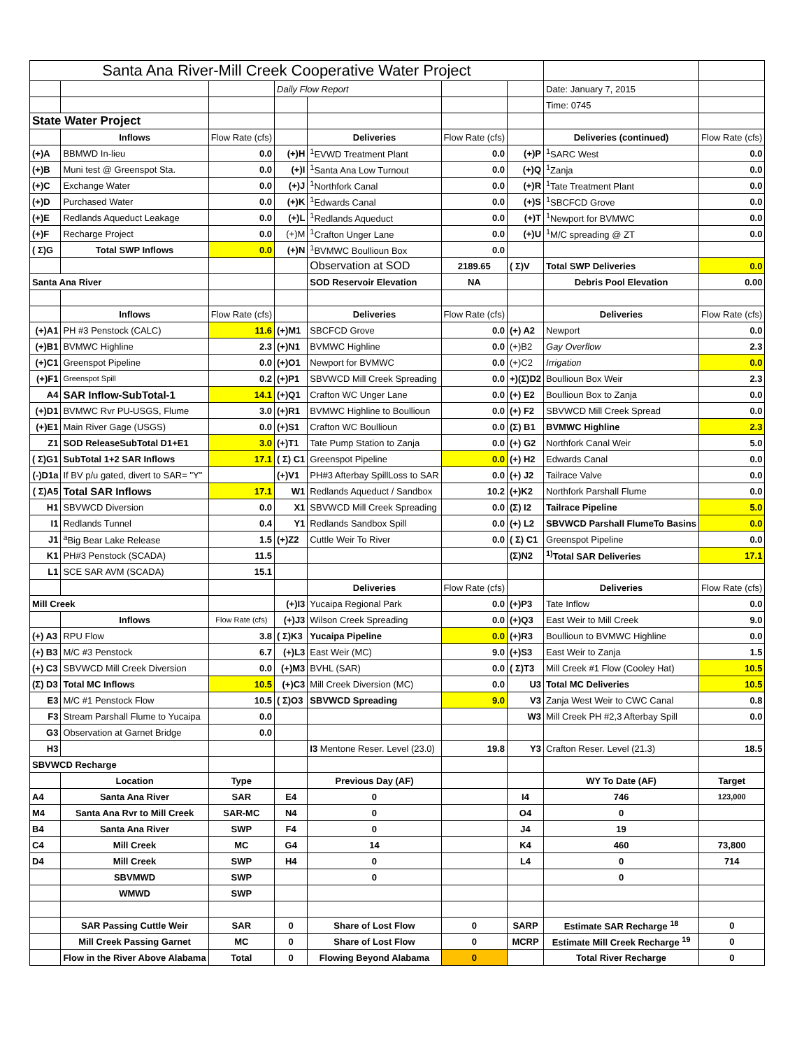| Santa Ana River-Mill Creek Cooperative Water Project | | | | | | | | |
| | | | Daily Flow Report | | | | Date: January 7, 2015 | |
| | | | | | | | Time: 0745 | |
| State Water Project | | | | | | | | |
| | Inflows | Flow Rate (cfs) | | Deliveries | Flow Rate (cfs) | | Deliveries (continued) | Flow Rate (cfs) |
| (+)A | BBMWD In-lieu | 0.0 | (+)H | <sup>1</sup> EVWD Treatment Plant | 0.0 | (+)P | <sup>1</sup> SARC West | 0.0 |
| (+)B | Muni test @ Greenspot Sta. | 0.0 | (+)I | <sup>1</sup> Santa Ana Low Turnout | 0.0 | (+)Q | <sup>1</sup> Zanja | 0.0 |
| (+)C | Exchange Water | 0.0 | (+)J | <sup>1</sup> Northfork Canal | 0.0 | (+)R | <sup>1</sup> Tate Treatment Plant | 0.0 |
| (+)D | Purchased Water | 0.0 | (+)K | <sup>1</sup> Edwards Canal | 0.0 | (+)S | <sup>1</sup> SBCFCD Grove | 0.0 |
| (+)E | Redlands Aqueduct Leakage | 0.0 | (+)L | <sup>1</sup> Redlands Aqueduct | 0.0 | (+)T | <sup>1</sup> Newport for BVMWC | 0.0 |
| (+)F | Recharge Project | 0.0 | (+)M | <sup>1</sup> Crafton Unger Lane | 0.0 | (+)U | <sup>1</sup> M/C spreading @ ZT | 0.0 |
| ( Σ)G | Total SWP Inflows | 0.0 | (+)N | <sup>1</sup> BVMWC Boullioun Box | 0.0 | | | |
| | | | | Observation at SOD | 2189.65 | ( Σ)V | Total SWP Deliveries | 0.0 |
| Santa Ana River | | | | SOD Reservoir Elevation | NA | | Debris Pool Elevation | 0.00 |
| | Inflows | Flow Rate (cfs) | | Deliveries | Flow Rate (cfs) | | Deliveries | Flow Rate (cfs) |
| (+)A1 | PH #3 Penstock (CALC) | 11.6 | (+)M1 | SBCFCD Grove | 0.0 | (+) A2 | Newport | 0.0 |
| (+)B1 | BVMWC Highline | 2.3 | (+)N1 | BVMWC Highline | 0.0 | (+)B2 | Gay Overflow | 2.3 |
| (+)C1 | Greenspot Pipeline | 0.0 | (+)O1 | Newport for BVMWC | 0.0 | (+)C2 | Irrigation | 0.0 |
| (+)F1 | Greenspot Spill | 0.2 | (+)P1 | SBVWCD Mill Creek Spreading | 0.0 | +)(Σ)D2 | Boullioun Box Weir | 2.3 |
| A4 | SAR Inflow-SubTotal-1 | 14.1 | (+)Q1 | Crafton WC Unger Lane | 0.0 | (+) E2 | Boullioun Box to Zanja | 0.0 |
| (+)D1 | BVMWC Rvr PU-USGS, Flume | 3.0 | (+)R1 | BVMWC Highline to Boullioun | 0.0 | (+) F2 | SBVWCD Mill Creek Spread | 0.0 |
| (+)E1 | Main River Gage (USGS) | 0.0 | (+)S1 | Crafton WC Boullioun | 0.0 | (Σ) B1 | BVMWC Highline | 2.3 |
| Z1 | SOD ReleaseSubTotal D1+E1 | 3.0 | (+)T1 | Tate Pump Station to Zanja | 0.0 | (+) G2 | Northfork Canal Weir | 5.0 |
| ( Σ)G1 | SubTotal 1+2 SAR Inflows | 17.1 | ( Σ) C1 | Greenspot Pipeline | 0.0 | (+) H2 | Edwards Canal | 0.0 |
| (-)D1a | If BV p/u gated, divert to SAR= "Y" | | (+)V1 | PH#3 Afterbay SpillLoss to SAR | 0.0 | (+) J2 | Tailrace Valve | 0.0 |
| ( Σ)A5 | Total SAR Inflows | 17.1 | W1 | Redlands Aqueduct / Sandbox | 10.2 | (+)K2 | Northfork Parshall Flume | 0.0 |
| H1 | SBVWCD Diversion | 0.0 | X1 | SBVWCD Mill Creek Spreading | 0.0 | (Σ) I2 | Tailrace Pipeline | 5.0 |
| I1 | Redlands Tunnel | 0.4 | Y1 | Redlands Sandbox Spill | 0.0 | (+) L2 | SBVWCD Parshall FlumeTo Basins | 0.0 |
| J1 | <sup>a</sup> Big Bear Lake Release | 1.5 | (+)Z2 | Cuttle Weir To River | 0.0 | ( Σ) C1 | Greenspot Pipeline | 0.0 |
| K1 | PH#3 Penstock (SCADA) | 11.5 | | | | (Σ)N2 | <sup>1)</sup> Total SAR Deliveries | 17.1 |
| L1 | SCE SAR AVM (SCADA) | 15.1 | | | | | | |
| | | | | Deliveries | Flow Rate (cfs) | | Deliveries | Flow Rate (cfs) |
| Mill Creek | | | (+)I3 | Yucaipa Regional Park | 0.0 | (+)P3 | Tate Inflow | 0.0 |
| | Inflows | Flow Rate (cfs) | (+)J3 | Wilson Creek Spreading | 0.0 | (+)Q3 | East Weir to Mill Creek | 9.0 |
| (+) A3 | RPU Flow | 3.8 | ( Σ)K3 | Yucaipa Pipeline | 0.0 | (+)R3 | Boullioun to BVMWC Highline | 0.0 |
| (+) B3 | M/C #3 Penstock | 6.7 | (+)L3 | East Weir (MC) | 9.0 | (+)S3 | East Weir to Zanja | 1.5 |
| (+) C3 | SBVWCD Mill Creek Diversion | 0.0 | (+)M3 | BVHL (SAR) | 0.0 | ( Σ)T3 | Mill Creek #1 Flow (Cooley Hat) | 10.5 |
| (Σ) D3 | Total MC Inflows | 10.5 | (+)C3 | Mill Creek Diversion (MC) | 0.0 | U3 | Total MC Deliveries | 10.5 |
| E3 | M/C #1 Penstock Flow | 10.5 | ( Σ)O3 | SBVWCD Spreading | 9.0 | V3 | Zanja West Weir to CWC Canal | 0.8 |
| F3 | Stream Parshall Flume to Yucaipa | 0.0 | | | | W3 | Mill Creek PH #2,3 Afterbay Spill | 0.0 |
| G3 | Observation at Garnet Bridge | 0.0 | | | | | | |
| H3 | | | | I3 Mentone Reser. Level (23.0) | 19.8 | Y3 | Crafton Reser. Level (21.3) | 18.5 |
| SBVWCD Recharge | | | | | | | | |
| | Location | Type | | Previous Day (AF) | | | WY To Date (AF) | Target |
| A4 | Santa Ana River | SAR | E4 | 0 | | I4 | 746 | 123,000 |
| M4 | Santa Ana Rvr to Mill Creek | SAR-MC | N4 | 0 | | O4 | 0 | |
| B4 | Santa Ana River | SWP | F4 | 0 | | J4 | 19 | |
| C4 | Mill Creek | MC | G4 | 14 | | K4 | 460 | 73,800 |
| D4 | Mill Creek | SWP | H4 | 0 | | L4 | 0 | 714 |
| | SBVMWD | SWP | | 0 | | | 0 | |
| | WMWD | SWP | | | | | | |
| | SAR Passing Cuttle Weir | SAR | 0 | Share of Lost Flow | 0 | SARP | Estimate SAR Recharge <sup>18</sup> | 0 |
| | Mill Creek Passing Garnet | MC | 0 | Share of Lost Flow | 0 | MCRP | Estimate Mill Creek Recharge <sup>19</sup> | 0 |
| | Flow in the River Above Alabama | Total | 0 | Flowing Beyond Alabama | 0 | | Total River Recharge | 0 |